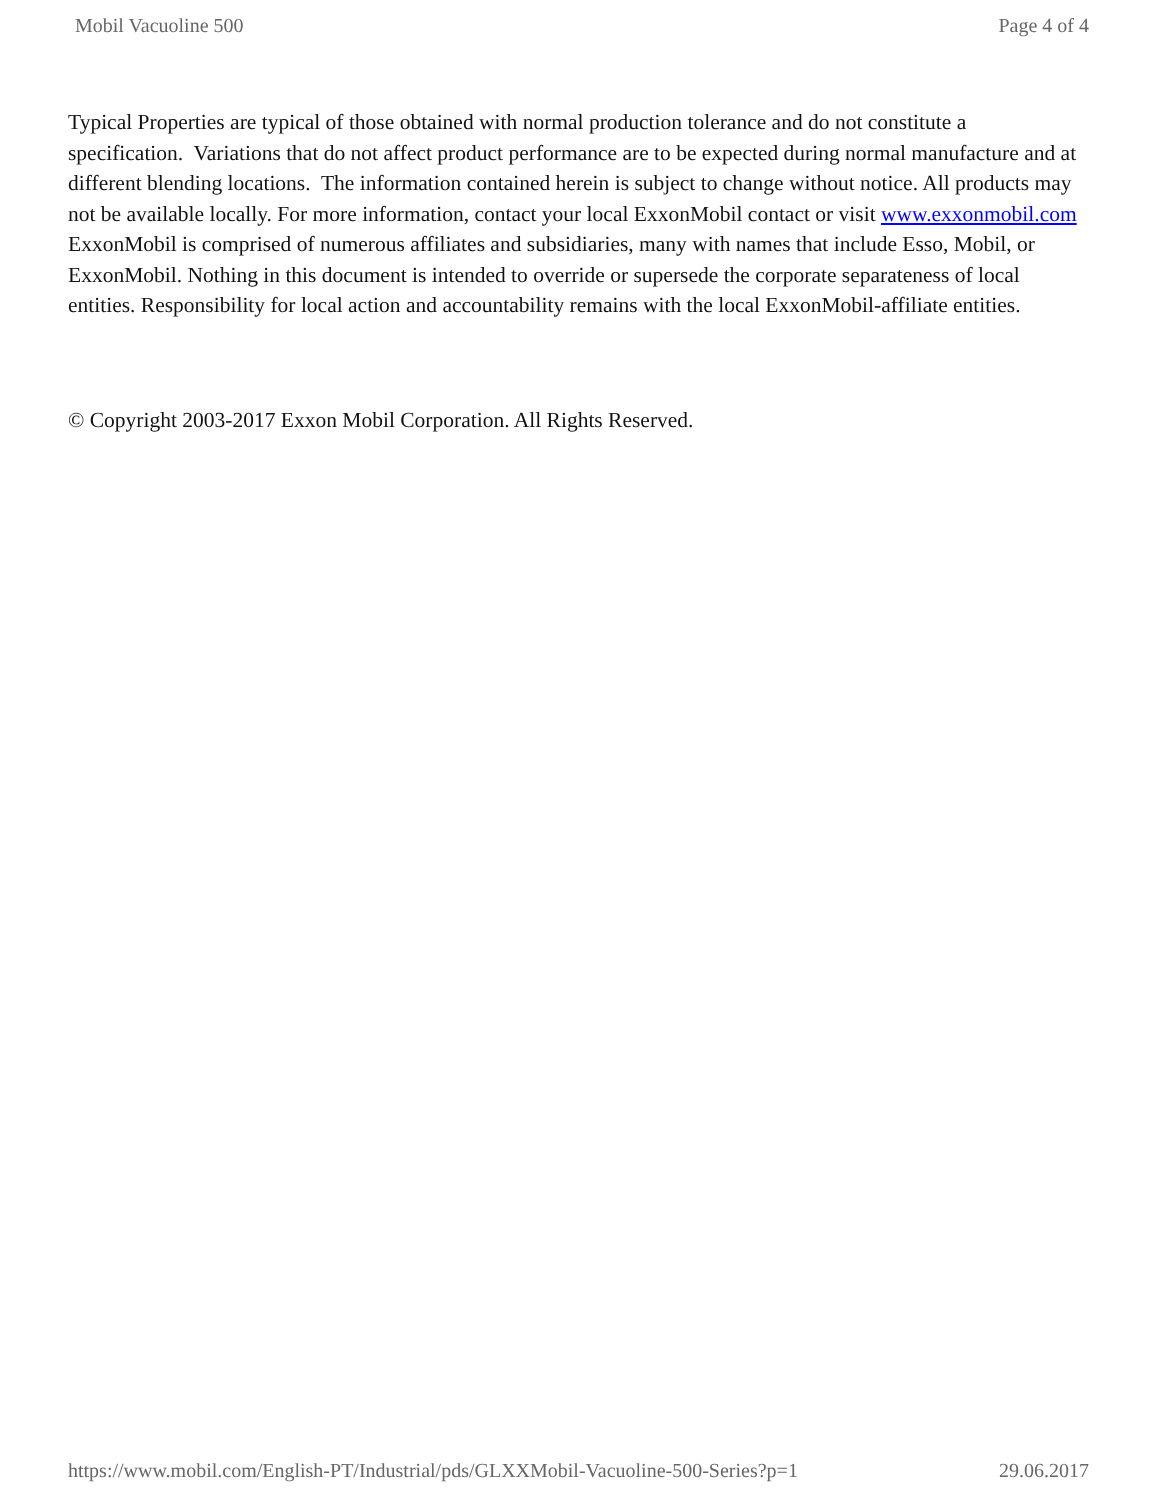Mobil Vacuoline 500 Page 4 of 4
Typical Properties are typical of those obtained with normal production tolerance and do not constitute a specification. Variations that do not affect product performance are to be expected during normal manufacture and at different blending locations. The information contained herein is subject to change without notice. All products may not be available locally. For more information, contact your local ExxonMobil contact or visit www.exxonmobil.com
ExxonMobil is comprised of numerous affiliates and subsidiaries, many with names that include Esso, Mobil, or ExxonMobil. Nothing in this document is intended to override or supersede the corporate separateness of local entities. Responsibility for local action and accountability remains with the local ExxonMobil-affiliate entities.
© Copyright 2003-2017 Exxon Mobil Corporation. All Rights Reserved.
https://www.mobil.com/English-PT/Industrial/pds/GLXXMobil-Vacuoline-500-Series?p=1 29.06.2017